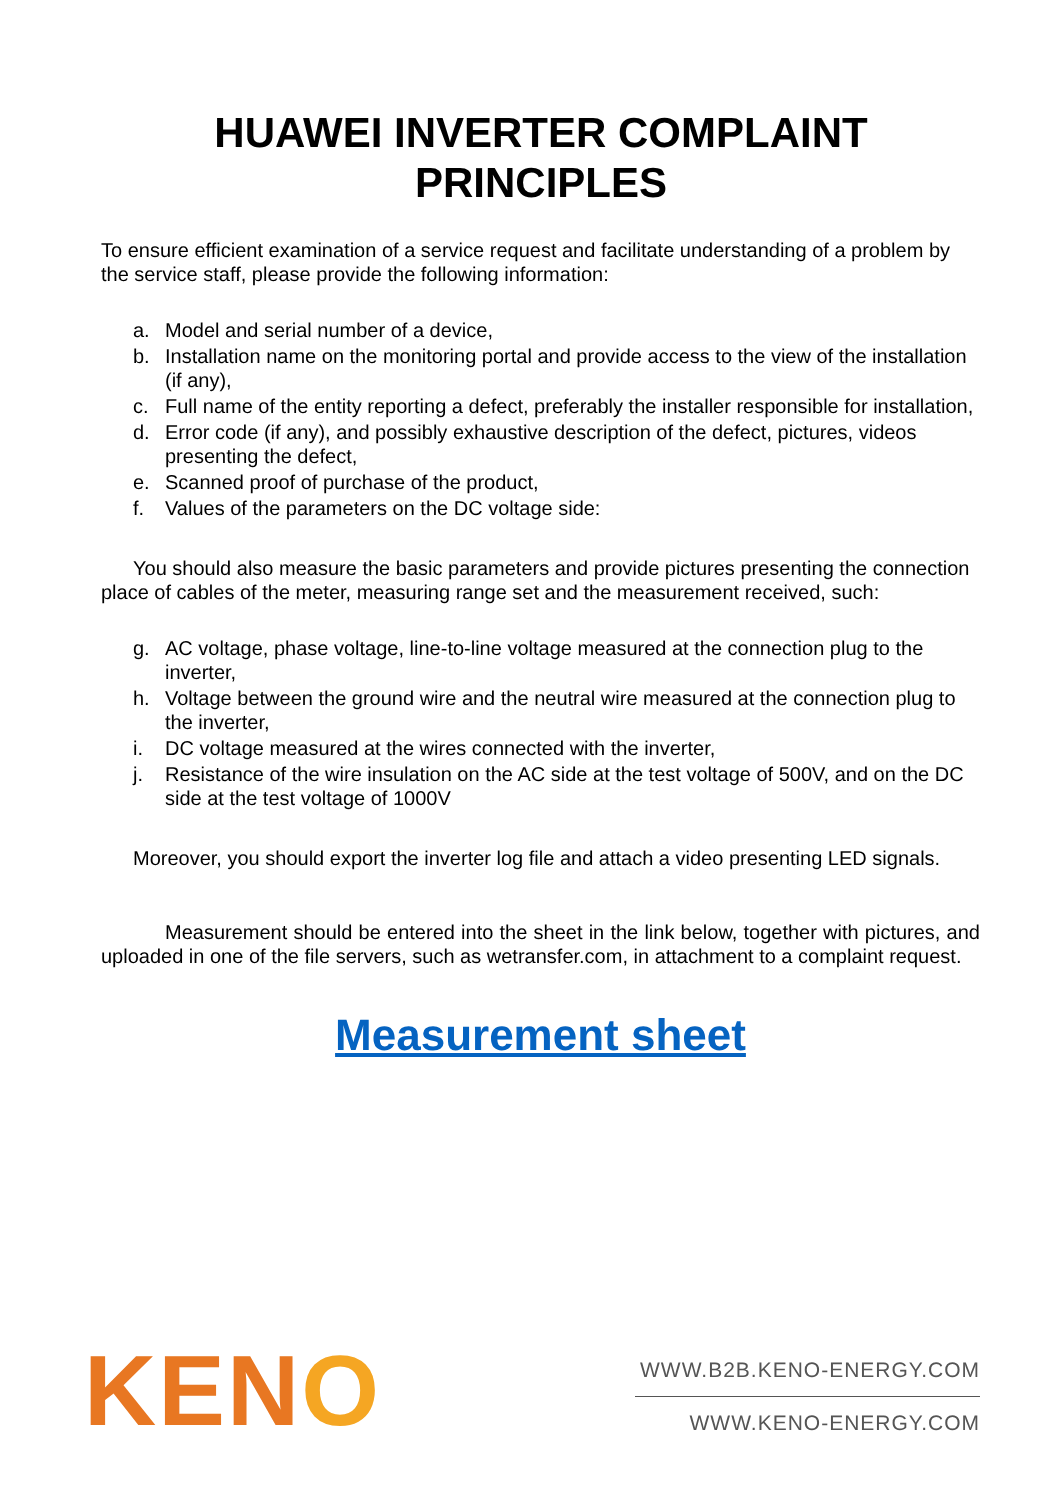HUAWEI INVERTER COMPLAINT
PRINCIPLES
To ensure efficient examination of a service request and facilitate understanding of a problem by the service staff, please provide the following information:
a. Model and serial number of a device,
b. Installation name on the monitoring portal and provide access to the view of the installation (if any),
c. Full name of the entity reporting a defect, preferably the installer responsible for installation,
d. Error code (if any), and possibly exhaustive description of the defect, pictures, videos presenting the defect,
e. Scanned proof of purchase of the product,
f. Values of the parameters on the DC voltage side:
You should also measure the basic parameters and provide pictures presenting the connection place of cables of the meter, measuring range set and the measurement received, such:
g. AC voltage, phase voltage, line-to-line voltage measured at the connection plug to the inverter,
h. Voltage between the ground wire and the neutral wire measured at the connection plug to the inverter,
i. DC voltage measured at the wires connected with the inverter,
j. Resistance of the wire insulation on the AC side at the test voltage of 500V, and on the DC side at the test voltage of 1000V
Moreover, you should export the inverter log file and attach a video presenting LED signals.
Measurement should be entered into the sheet in the link below, together with pictures, and uploaded in one of the file servers, such as wetransfer.com, in attachment to a complaint request.
Measurement sheet
KENO
WWW.B2B.KENO-ENERGY.COM
WWW.KENO-ENERGY.COM